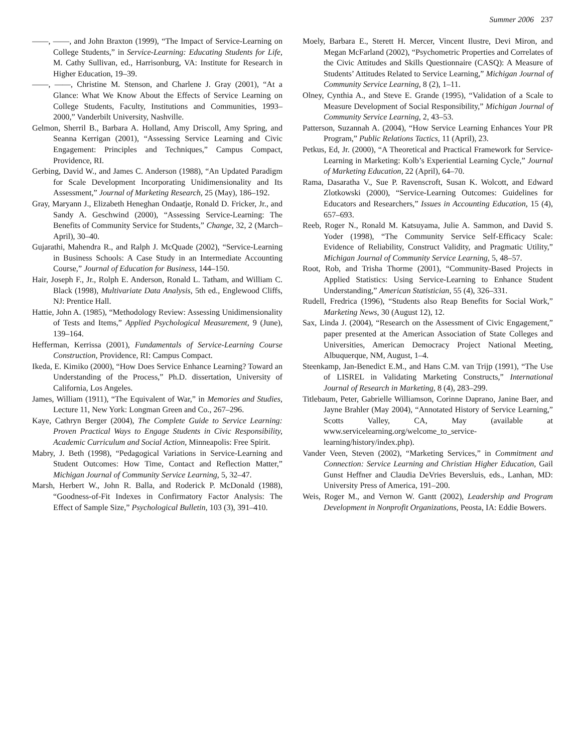Summer 2006 237
——, ——, and John Braxton (1999), “The Impact of Service-Learning on College Students,” in Service-Learning: Educating Students for Life, M. Cathy Sullivan, ed., Harrisonburg, VA: Institute for Research in Higher Education, 19–39.
——, ——, Christine M. Stenson, and Charlene J. Gray (2001), “At a Glance: What We Know About the Effects of Service Learning on College Students, Faculty, Institutions and Communities, 1993–2000,” Vanderbilt University, Nashville.
Gelmon, Sherril B., Barbara A. Holland, Amy Driscoll, Amy Spring, and Seanna Kerrigan (2001), “Assessing Service Learning and Civic Engagement: Principles and Techniques,” Campus Compact, Providence, RI.
Gerbing, David W., and James C. Anderson (1988), “An Updated Paradigm for Scale Development Incorporating Unidimensionality and Its Assessment,” Journal of Marketing Research, 25 (May), 186–192.
Gray, Maryann J., Elizabeth Heneghan Ondaatje, Ronald D. Fricker, Jr., and Sandy A. Geschwind (2000), “Assessing Service-Learning: The Benefits of Community Service for Students,” Change, 32, 2 (March–April), 30–40.
Gujarathi, Mahendra R., and Ralph J. McQuade (2002), “Service-Learning in Business Schools: A Case Study in an Intermediate Accounting Course,” Journal of Education for Business, 144–150.
Hair, Joseph F., Jr., Rolph E. Anderson, Ronald L. Tatham, and William C. Black (1998), Multivariate Data Analysis, 5th ed., Englewood Cliffs, NJ: Prentice Hall.
Hattie, John A. (1985), “Methodology Review: Assessing Unidimensionality of Tests and Items,” Applied Psychological Measurement, 9 (June), 139–164.
Hefferman, Kerrissa (2001), Fundamentals of Service-Learning Course Construction, Providence, RI: Campus Compact.
Ikeda, E. Kimiko (2000), “How Does Service Enhance Learning? Toward an Understanding of the Process,” Ph.D. dissertation, University of California, Los Angeles.
James, William (1911), “The Equivalent of War,” in Memories and Studies, Lecture 11, New York: Longman Green and Co., 267–296.
Kaye, Cathryn Berger (2004), The Complete Guide to Service Learning: Proven Practical Ways to Engage Students in Civic Responsibility, Academic Curriculum and Social Action, Minneapolis: Free Spirit.
Mabry, J. Beth (1998), “Pedagogical Variations in Service-Learning and Student Outcomes: How Time, Contact and Reflection Matter,” Michigan Journal of Community Service Learning, 5, 32–47.
Marsh, Herbert W., John R. Balla, and Roderick P. McDonald (1988), “Goodness-of-Fit Indexes in Confirmatory Factor Analysis: The Effect of Sample Size,” Psychological Bulletin, 103 (3), 391–410.
Moely, Barbara E., Sterett H. Mercer, Vincent Ilustre, Devi Miron, and Megan McFarland (2002), “Psychometric Properties and Correlates of the Civic Attitudes and Skills Questionnaire (CASQ): A Measure of Students’ Attitudes Related to Service Learning,” Michigan Journal of Community Service Learning, 8 (2), 1–11.
Olney, Cynthia A., and Steve E. Grande (1995), “Validation of a Scale to Measure Development of Social Responsibility,” Michigan Journal of Community Service Learning, 2, 43–53.
Patterson, Suzannah A. (2004), “How Service Learning Enhances Your PR Program,” Public Relations Tactics, 11 (April), 23.
Petkus, Ed, Jr. (2000), “A Theoretical and Practical Framework for Service-Learning in Marketing: Kolb’s Experiential Learning Cycle,” Journal of Marketing Education, 22 (April), 64–70.
Rama, Dasaratha V., Sue P. Ravenscroft, Susan K. Wolcott, and Edward Zlotkowski (2000), “Service-Learning Outcomes: Guidelines for Educators and Researchers,” Issues in Accounting Education, 15 (4), 657–693.
Reeb, Roger N., Ronald M. Katsuyama, Julie A. Sammon, and David S. Yoder (1998), “The Community Service Self-Efficacy Scale: Evidence of Reliability, Construct Validity, and Pragmatic Utility,” Michigan Journal of Community Service Learning, 5, 48–57.
Root, Rob, and Trisha Thorme (2001), “Community-Based Projects in Applied Statistics: Using Service-Learning to Enhance Student Understanding,” American Statistician, 55 (4), 326–331.
Rudell, Fredrica (1996), “Students also Reap Benefits for Social Work,” Marketing News, 30 (August 12), 12.
Sax, Linda J. (2004), “Research on the Assessment of Civic Engagement,” paper presented at the American Association of State Colleges and Universities, American Democracy Project National Meeting, Albuquerque, NM, August, 1–4.
Steenkamp, Jan-Benedict E.M., and Hans C.M. van Trijp (1991), “The Use of LISREL in Validating Marketing Constructs,” International Journal of Research in Marketing, 8 (4), 283–299.
Titlebaum, Peter, Gabrielle Williamson, Corinne Daprano, Janine Baer, and Jayne Brahler (May 2004), “Annotated History of Service Learning,” Scotts Valley, CA, May (available at www.servicelearning.org/welcome_to_service-learning/history/index.php).
Vander Veen, Steven (2002), “Marketing Services,” in Commitment and Connection: Service Learning and Christian Higher Education, Gail Gunst Heffner and Claudia DeVries Beversluis, eds., Lanhan, MD: University Press of America, 191–200.
Weis, Roger M., and Vernon W. Gantt (2002), Leadership and Program Development in Nonprofit Organizations, Peosta, IA: Eddie Bowers.